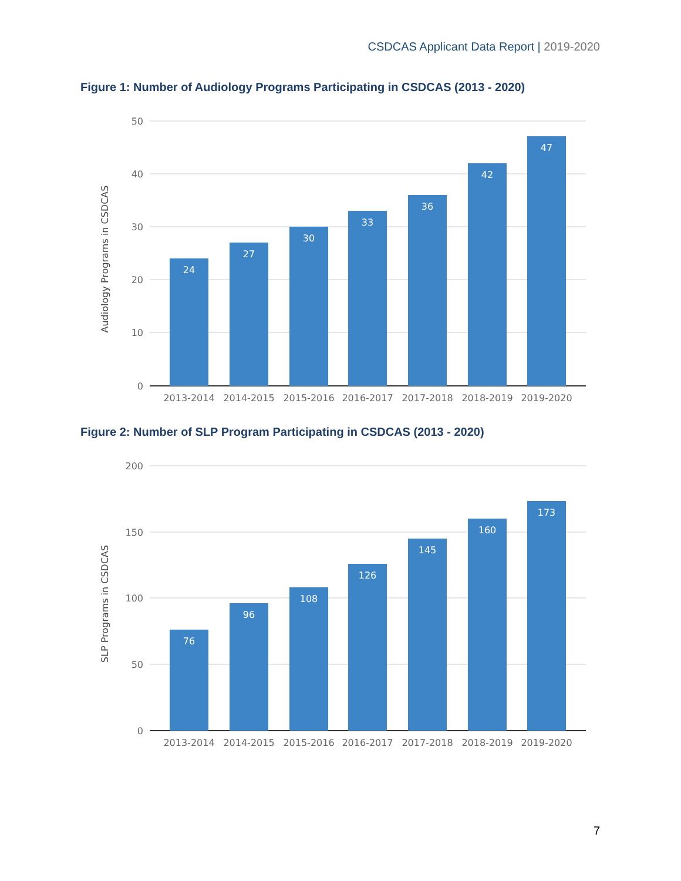CSDCAS Applicant Data Report | 2019-2020
Figure 1: Number of Audiology Programs Participating in CSDCAS (2013 - 2020)
50
40
30
20
10
0
Audiology Programs in CSDCAS
24
27
30
33
36
42
47
2013-2014
2014-2015
2015-2016
2016-2017
2017-2018
2018-2019
2019-2020
Figure 2: Number of SLP Program Participating in CSDCAS (2013 - 2020)
200
150
100
50
0
SLP Programs in CSDCAS
76
96
108
126
145
160
173
2013-2014
2014-2015
2015-2016
2016-2017
2017-2018
2018-2019
2019-2020
7